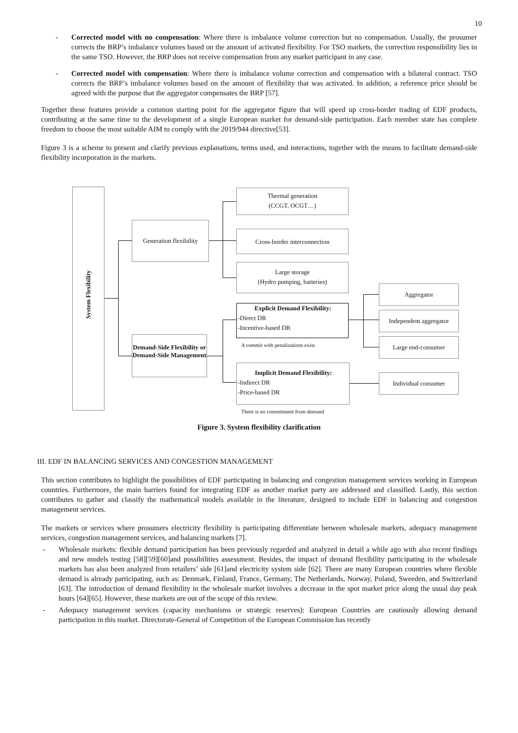10
- Corrected model with no compensation: Where there is imbalance volume correction but no compensation. Usually, the prosumer corrects the BRP’s imbalance volumes based on the amount of activated flexibility. For TSO markets, the correction responsibility lies in the same TSO. However, the BRP does not receive compensation from any market participant in any case.
- Corrected model with compensation: Where there is imbalance volume correction and compensation with a bilateral contract. TSO corrects the BRP’s imbalance volumes based on the amount of flexibility that was activated. In addition, a reference price should be agreed with the purpose that the aggregator compensates the BRP [57].
Together these features provide a common starting point for the aggregator figure that will speed up cross-border trading of EDF products, contributing at the same time to the development of a single European market for demand-side participation. Each member state has complete freedom to choose the most suitable AIM to comply with the 2019/944 directive[53].
Figure 3 is a scheme to present and clarify previous explanations, terms used, and interactions, together with the means to facilitate demand-side flexibility incorporation in the markets.
System Flexibility
Generation flexibility
Demand-Side Flexibility or Demand-Side Management
Thermal generation
(CCGT, OCGT…)
Cross-border interconnection
Large storage
(Hydro pumping, batteries)
Explicit Demand Flexibility:
-Direct DR
-Incentive-based DR
A commit with penalizations exist.
Implicit Demand Flexibility:
-Indirect DR
-Price-based DR
There is no commitment from demand
Aggregator
Independent aggregator
Large end-consumer
Individual consumer
Figure 3. System flexibility clarification
III. EDF IN BALANCING SERVICES AND CONGESTION MANAGEMENT
This section contributes to highlight the possibilities of EDF participating in balancing and congestion management services working in European countries. Furthermore, the main barriers found for integrating EDF as another market party are addressed and classified. Lastly, this section contributes to gather and classify the mathematical models available in the literature, designed to include EDF in balancing and congestion management services.
The markets or services where prosumers electricity flexibility is participating differentiate between wholesale markets, adequacy management services, congestion management services, and balancing markets [7].
- Wholesale markets: flexible demand participation has been previously regarded and analyzed in detail a while ago with also recent findings and new models testing [58][59][60]and possibilities assessment. Besides, the impact of demand flexibility participating in the wholesale markets has also been analyzed from retailers’ side [61]and electricity system side [62]. There are many European countries where flexible demand is already participating, such as: Denmark, Finland, France, Germany, The Netherlands, Norway, Poland, Sweeden, and Switzerland [63]. The introduction of demand flexibility in the wholesale market involves a decrease in the spot market price along the usual day peak hours [64][65]. However, these markets are out of the scope of this review.
- Adequacy management services (capacity mechanisms or strategic reserves): European Countries are cautiously allowing demand participation in this market. Directorate-General of Competition of the European Commission has recently